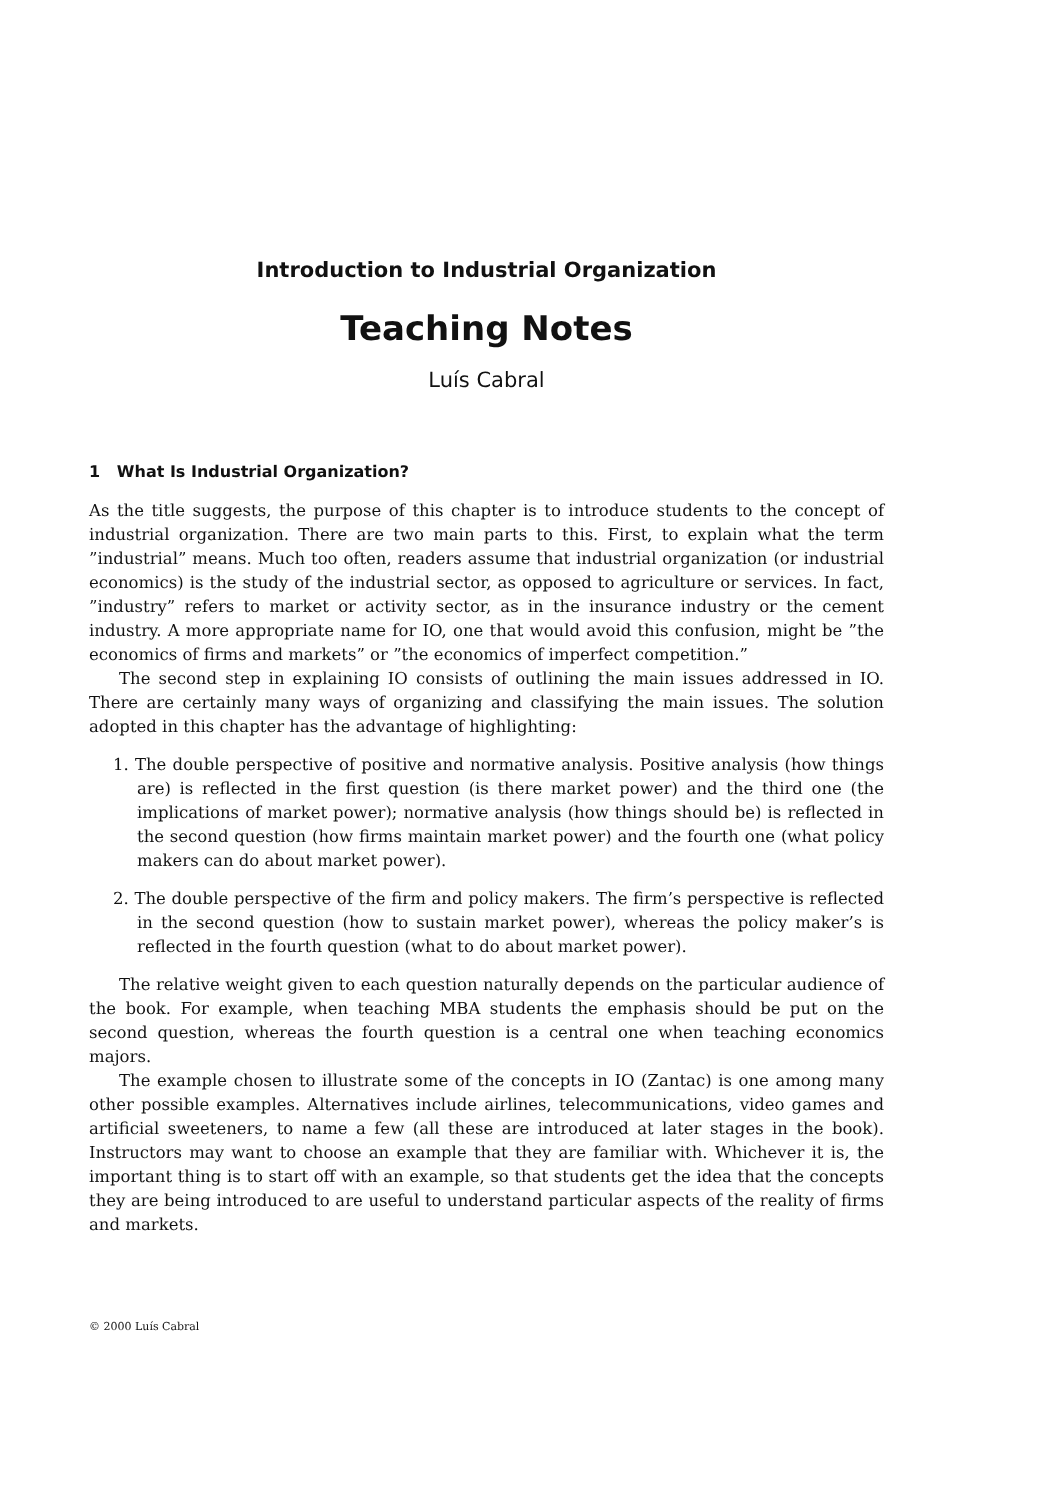Introduction to Industrial Organization
Teaching Notes
Luís Cabral
1 What Is Industrial Organization?
As the title suggests, the purpose of this chapter is to introduce students to the concept of industrial organization. There are two main parts to this. First, to explain what the term ”industrial” means. Much too often, readers assume that industrial organization (or industrial economics) is the study of the industrial sector, as opposed to agriculture or services. In fact, ”industry” refers to market or activity sector, as in the insurance industry or the cement industry. A more appropriate name for IO, one that would avoid this confusion, might be ”the economics of firms and markets” or ”the economics of imperfect competition.”
The second step in explaining IO consists of outlining the main issues addressed in IO. There are certainly many ways of organizing and classifying the main issues. The solution adopted in this chapter has the advantage of highlighting:
1. The double perspective of positive and normative analysis. Positive analysis (how things are) is reflected in the first question (is there market power) and the third one (the implications of market power); normative analysis (how things should be) is reflected in the second question (how firms maintain market power) and the fourth one (what policy makers can do about market power).
2. The double perspective of the firm and policy makers. The firm’s perspective is reflected in the second question (how to sustain market power), whereas the policy maker’s is reflected in the fourth question (what to do about market power).
The relative weight given to each question naturally depends on the particular audience of the book. For example, when teaching MBA students the emphasis should be put on the second question, whereas the fourth question is a central one when teaching economics majors.
The example chosen to illustrate some of the concepts in IO (Zantac) is one among many other possible examples. Alternatives include airlines, telecommunications, video games and artificial sweeteners, to name a few (all these are introduced at later stages in the book). Instructors may want to choose an example that they are familiar with. Whichever it is, the important thing is to start off with an example, so that students get the idea that the concepts they are being introduced to are useful to understand particular aspects of the reality of firms and markets.
© 2000 Luís Cabral